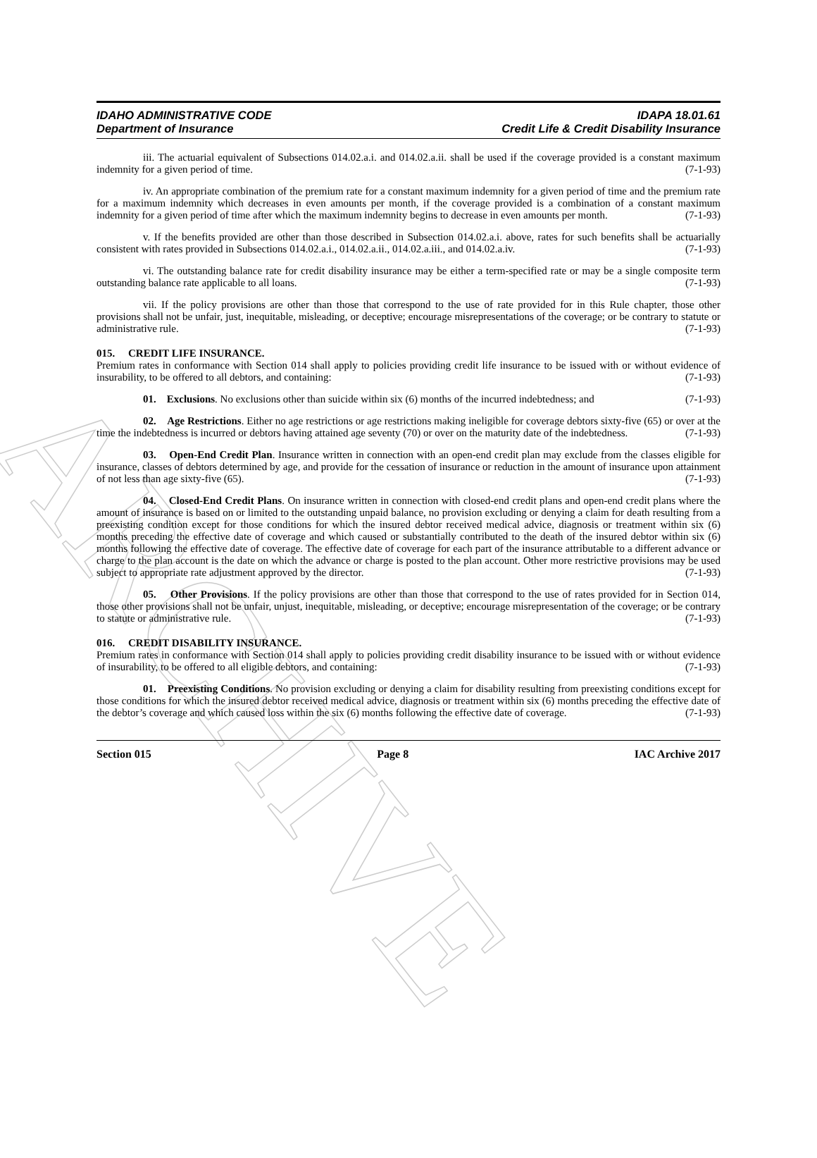ARCHIVE
IDAHO ADMINISTRATIVE CODE IDAPA 18.01.61
Department of Insurance Credit Life & Credit Disability Insurance
iii. The actuarial equivalent of Subsections 014.02.a.i. and 014.02.a.ii. shall be used if the coverage provided is a constant maximum indemnity for a given period of time. (7-1-93)
iv. An appropriate combination of the premium rate for a constant maximum indemnity for a given period of time and the premium rate for a maximum indemnity which decreases in even amounts per month, if the coverage provided is a combination of a constant maximum indemnity for a given period of time after which the maximum indemnity begins to decrease in even amounts per month. (7-1-93)
v. If the benefits provided are other than those described in Subsection 014.02.a.i. above, rates for such benefits shall be actuarially consistent with rates provided in Subsections 014.02.a.i., 014.02.a.ii., 014.02.a.iii., and 014.02.a.iv. (7-1-93)
vi. The outstanding balance rate for credit disability insurance may be either a term-specified rate or may be a single composite term outstanding balance rate applicable to all loans. (7-1-93)
vii. If the policy provisions are other than those that correspond to the use of rate provided for in this Rule chapter, those other provisions shall not be unfair, just, inequitable, misleading, or deceptive; encourage misrepresentations of the coverage; or be contrary to statute or administrative rule. (7-1-93)
015. CREDIT LIFE INSURANCE.
Premium rates in conformance with Section 014 shall apply to policies providing credit life insurance to be issued with or without evidence of insurability, to be offered to all debtors, and containing: (7-1-93)
01. Exclusions. No exclusions other than suicide within six (6) months of the incurred indebtedness; and (7-1-93)
02. Age Restrictions. Either no age restrictions or age restrictions making ineligible for coverage debtors sixty-five (65) or over at the time the indebtedness is incurred or debtors having attained age seventy (70) or over on the maturity date of the indebtedness. (7-1-93)
03. Open-End Credit Plan. Insurance written in connection with an open-end credit plan may exclude from the classes eligible for insurance, classes of debtors determined by age, and provide for the cessation of insurance or reduction in the amount of insurance upon attainment of not less than age sixty-five (65). (7-1-93)
04. Closed-End Credit Plans. On insurance written in connection with closed-end credit plans and open-end credit plans where the amount of insurance is based on or limited to the outstanding unpaid balance, no provision excluding or denying a claim for death resulting from a preexisting condition except for those conditions for which the insured debtor received medical advice, diagnosis or treatment within six (6) months preceding the effective date of coverage and which caused or substantially contributed to the death of the insured debtor within six (6) months following the effective date of coverage. The effective date of coverage for each part of the insurance attributable to a different advance or charge to the plan account is the date on which the advance or charge is posted to the plan account. Other more restrictive provisions may be used subject to appropriate rate adjustment approved by the director. (7-1-93)
05. Other Provisions. If the policy provisions are other than those that correspond to the use of rates provided for in Section 014, those other provisions shall not be unfair, unjust, inequitable, misleading, or deceptive; encourage misrepresentation of the coverage; or be contrary to statute or administrative rule. (7-1-93)
016. CREDIT DISABILITY INSURANCE.
Premium rates in conformance with Section 014 shall apply to policies providing credit disability insurance to be issued with or without evidence of insurability, to be offered to all eligible debtors, and containing: (7-1-93)
01. Preexisting Conditions. No provision excluding or denying a claim for disability resulting from preexisting conditions except for those conditions for which the insured debtor received medical advice, diagnosis or treatment within six (6) months preceding the effective date of the debtor’s coverage and which caused loss within the six (6) months following the effective date of coverage. (7-1-93)
Section 015 Page 8 IAC Archive 2017